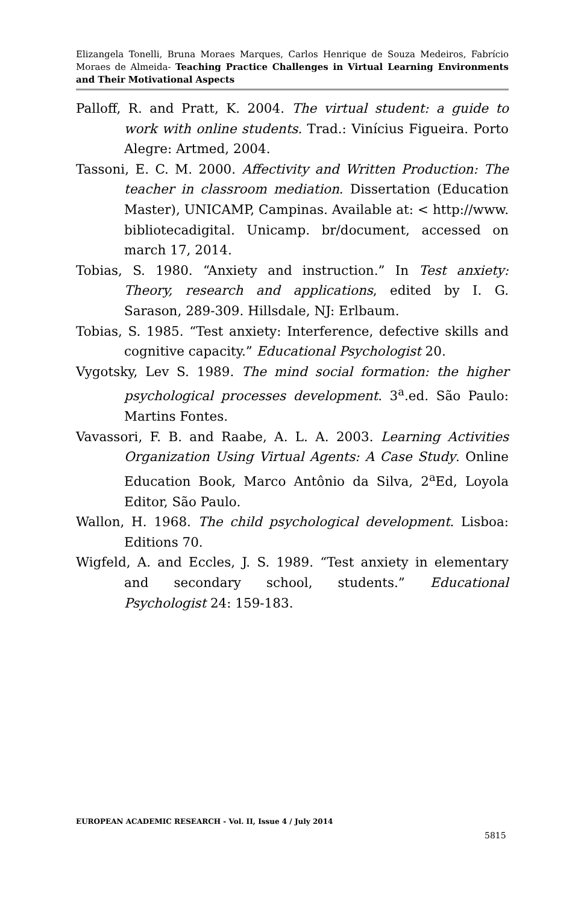Elizangela Tonelli, Bruna Moraes Marques, Carlos Henrique de Souza Medeiros, Fabrício Moraes de Almeida- Teaching Practice Challenges in Virtual Learning Environments and Their Motivational Aspects
Palloff, R. and Pratt, K. 2004. The virtual student: a guide to work with online students. Trad.: Vinícius Figueira. Porto Alegre: Artmed, 2004.
Tassoni, E. C. M. 2000. Affectivity and Written Production: The teacher in classroom mediation. Dissertation (Education Master), UNICAMP, Campinas. Available at: < http://www. bibliotecadigital. Unicamp. br/document, accessed on march 17, 2014.
Tobias, S. 1980. “Anxiety and instruction.” In Test anxiety: Theory, research and applications, edited by I. G. Sarason, 289-309. Hillsdale, NJ: Erlbaum.
Tobias, S. 1985. “Test anxiety: Interference, defective skills and cognitive capacity.” Educational Psychologist 20.
Vygotsky, Lev S. 1989. The mind social formation: the higher psychological processes development. 3<sup>a</sup>.ed. São Paulo: Martins Fontes.
Vavassori, F. B. and Raabe, A. L. A. 2003. Learning Activities Organization Using Virtual Agents: A Case Study. Online Education Book, Marco Antônio da Silva, 2<sup>a</sup>Ed, Loyola Editor, São Paulo.
Wallon, H. 1968. The child psychological development. Lisboa: Editions 70.
Wigfeld, A. and Eccles, J. S. 1989. “Test anxiety in elementary and secondary school, students.” Educational Psychologist 24: 159-183.
EUROPEAN ACADEMIC RESEARCH - Vol. II, Issue 4 / July 2014
5815